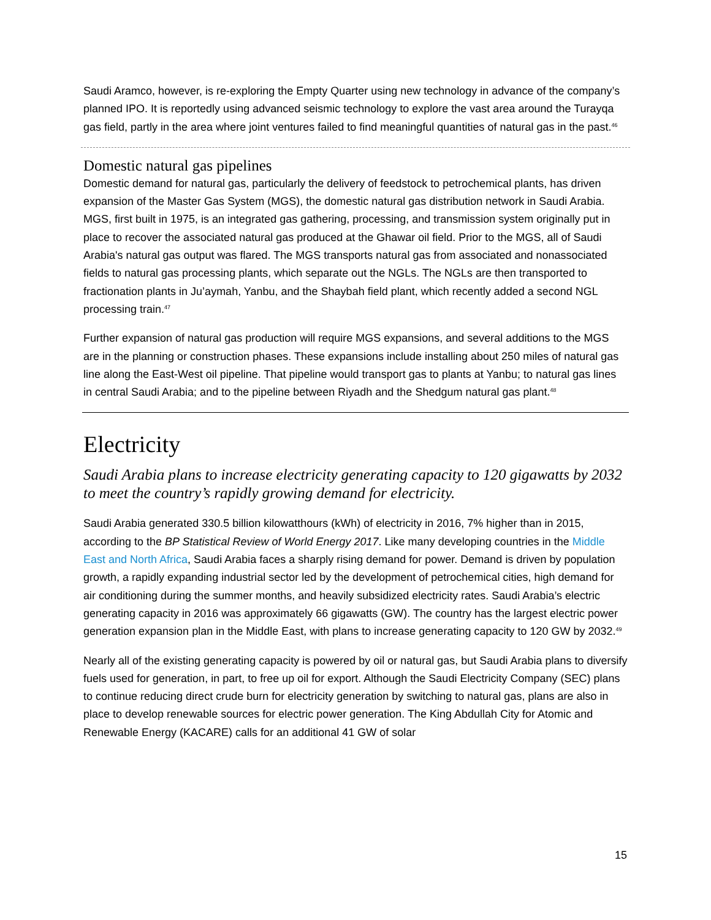Saudi Aramco, however, is re-exploring the Empty Quarter using new technology in advance of the company’s planned IPO. It is reportedly using advanced seismic technology to explore the vast area around the Turayqa gas field, partly in the area where joint ventures failed to find meaningful quantities of natural gas in the past.<sup>46</sup>
Domestic natural gas pipelines
Domestic demand for natural gas, particularly the delivery of feedstock to petrochemical plants, has driven expansion of the Master Gas System (MGS), the domestic natural gas distribution network in Saudi Arabia. MGS, first built in 1975, is an integrated gas gathering, processing, and transmission system originally put in place to recover the associated natural gas produced at the Ghawar oil field. Prior to the MGS, all of Saudi Arabia's natural gas output was flared. The MGS transports natural gas from associated and nonassociated fields to natural gas processing plants, which separate out the NGLs. The NGLs are then transported to fractionation plants in Ju’aymah, Yanbu, and the Shaybah field plant, which recently added a second NGL processing train.<sup>47</sup>
Further expansion of natural gas production will require MGS expansions, and several additions to the MGS are in the planning or construction phases. These expansions include installing about 250 miles of natural gas line along the East-West oil pipeline. That pipeline would transport gas to plants at Yanbu; to natural gas lines in central Saudi Arabia; and to the pipeline between Riyadh and the Shedgum natural gas plant.<sup>48</sup>
Electricity
Saudi Arabia plans to increase electricity generating capacity to 120 gigawatts by 2032 to meet the country’s rapidly growing demand for electricity.
Saudi Arabia generated 330.5 billion kilowatthours (kWh) of electricity in 2016, 7% higher than in 2015, according to the BP Statistical Review of World Energy 2017. Like many developing countries in the Middle East and North Africa, Saudi Arabia faces a sharply rising demand for power. Demand is driven by population growth, a rapidly expanding industrial sector led by the development of petrochemical cities, high demand for air conditioning during the summer months, and heavily subsidized electricity rates. Saudi Arabia’s electric generating capacity in 2016 was approximately 66 gigawatts (GW). The country has the largest electric power generation expansion plan in the Middle East, with plans to increase generating capacity to 120 GW by 2032.<sup>49</sup>
Nearly all of the existing generating capacity is powered by oil or natural gas, but Saudi Arabia plans to diversify fuels used for generation, in part, to free up oil for export. Although the Saudi Electricity Company (SEC) plans to continue reducing direct crude burn for electricity generation by switching to natural gas, plans are also in place to develop renewable sources for electric power generation. The King Abdullah City for Atomic and Renewable Energy (KACARE) calls for an additional 41 GW of solar
15